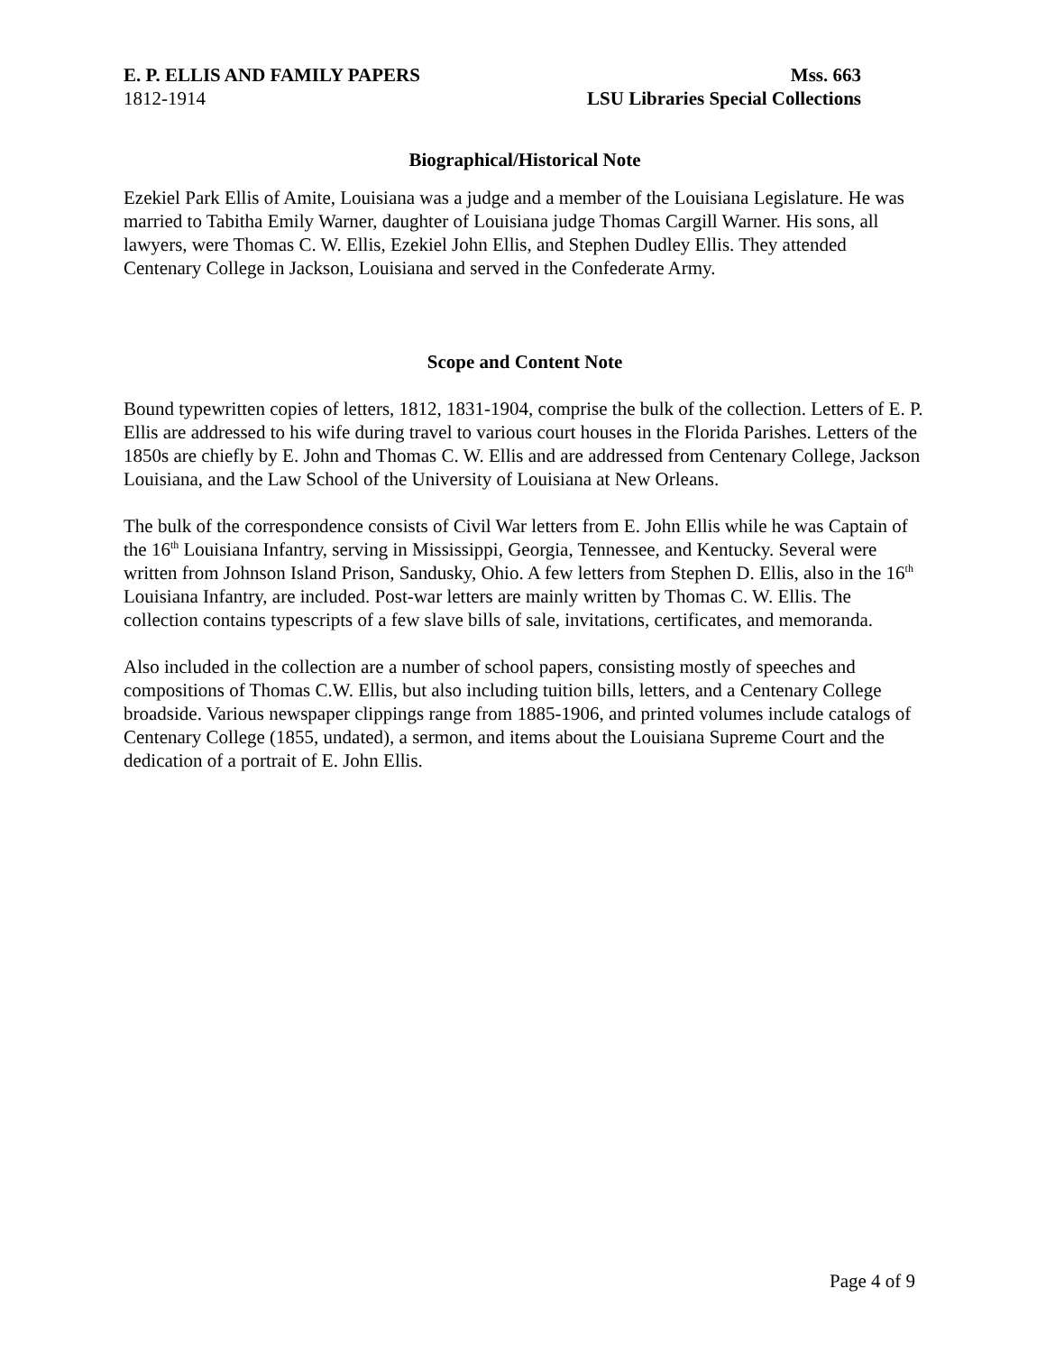E. P. ELLIS AND FAMILY PAPERS
1812-1914
Mss. 663
LSU Libraries Special Collections
Biographical/Historical Note
Ezekiel Park Ellis of Amite, Louisiana was a judge and a member of the Louisiana Legislature. He was married to Tabitha Emily Warner, daughter of Louisiana judge Thomas Cargill Warner. His sons, all lawyers, were Thomas C. W. Ellis, Ezekiel John Ellis, and Stephen Dudley Ellis. They attended Centenary College in Jackson, Louisiana and served in the Confederate Army.
Scope and Content Note
Bound typewritten copies of letters, 1812, 1831-1904, comprise the bulk of the collection. Letters of E. P. Ellis are addressed to his wife during travel to various court houses in the Florida Parishes. Letters of the 1850s are chiefly by E. John and Thomas C. W. Ellis and are addressed from Centenary College, Jackson Louisiana, and the Law School of the University of Louisiana at New Orleans.
The bulk of the correspondence consists of Civil War letters from E. John Ellis while he was Captain of the 16<sup>th</sup> Louisiana Infantry, serving in Mississippi, Georgia, Tennessee, and Kentucky. Several were written from Johnson Island Prison, Sandusky, Ohio. A few letters from Stephen D. Ellis, also in the 16<sup>th</sup> Louisiana Infantry, are included. Post-war letters are mainly written by Thomas C. W. Ellis. The collection contains typescripts of a few slave bills of sale, invitations, certificates, and memoranda.
Also included in the collection are a number of school papers, consisting mostly of speeches and compositions of Thomas C.W. Ellis, but also including tuition bills, letters, and a Centenary College broadside. Various newspaper clippings range from 1885-1906, and printed volumes include catalogs of Centenary College (1855, undated), a sermon, and items about the Louisiana Supreme Court and the dedication of a portrait of E. John Ellis.
Page 4 of 9